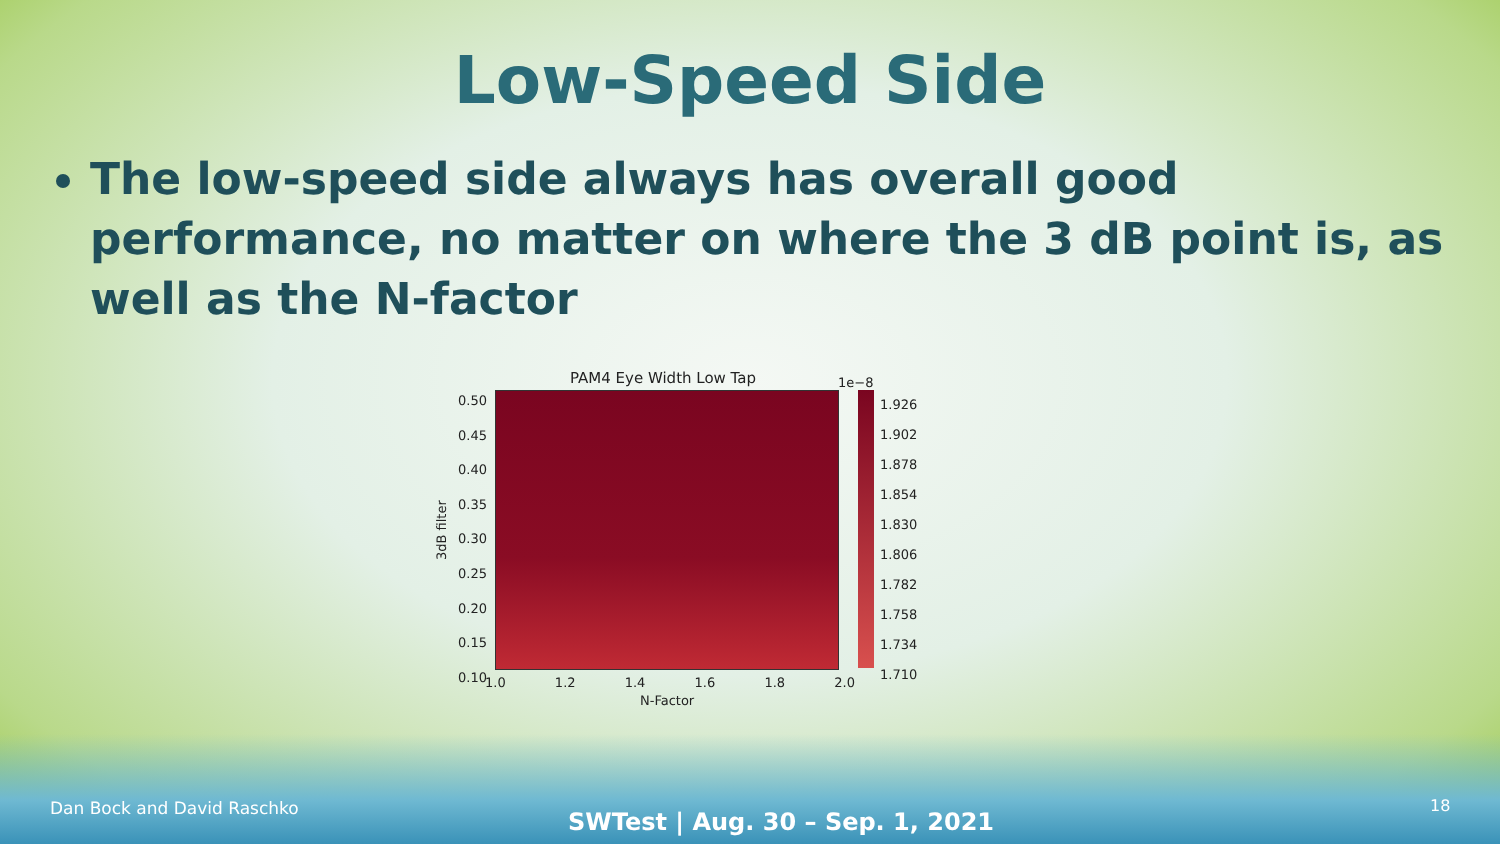Low-Speed Side
The low-speed side always has overall good performance, no matter on where the 3 dB point is, as well as the N-factor
PAM4 Eye Width Low Tap 1e−8
0.50
0.45
0.40
0.35
0.30
0.25
0.20
0.15
0.10
3dB filter
1.926
1.902
1.878
1.854
1.830
1.806
1.782
1.758
1.734
1.710
1.0 1.2 1.4 1.6 1.8 2.0
N-Factor
Dan Bock and David Raschko
SWTest | Aug. 30 – Sep. 1, 2021
18